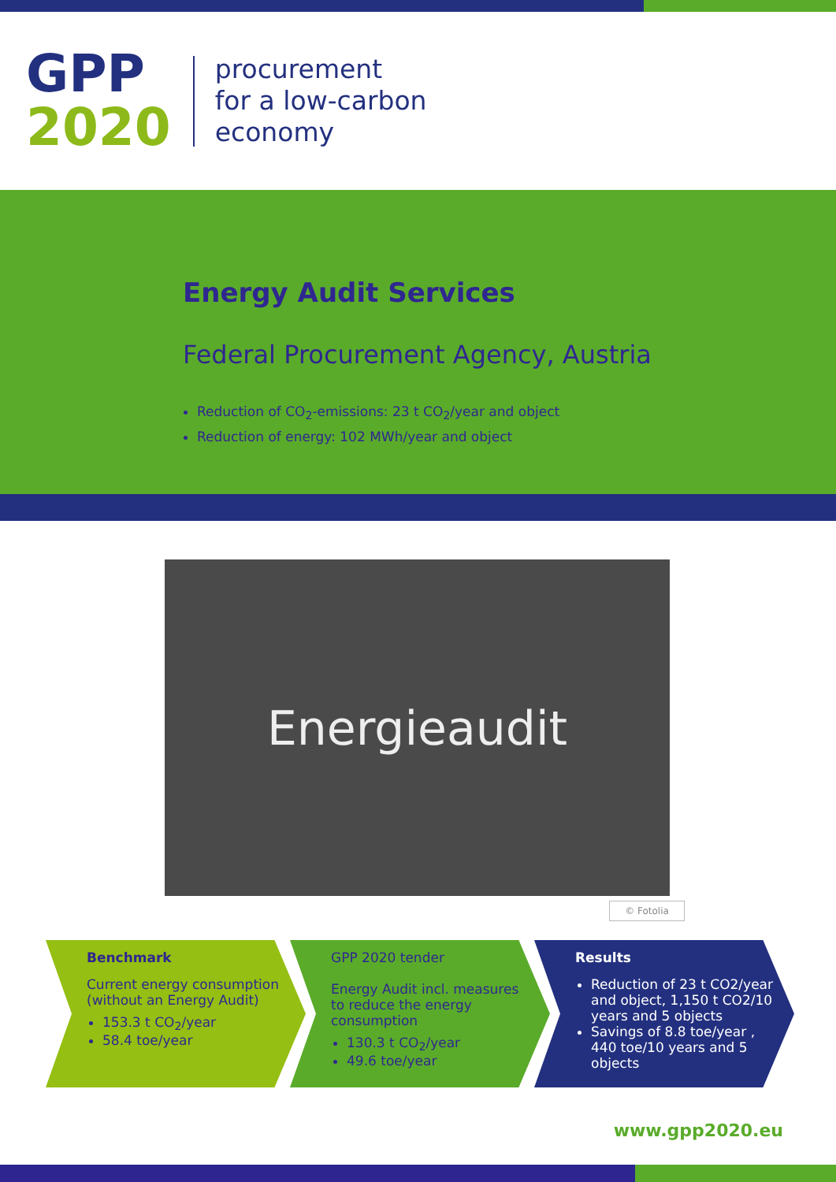GPP
2020
procurement
for a low-carbon
economy
Energy Audit Services
Federal Procurement Agency, Austria
Reduction of CO<sub>2</sub>-emissions: 23 t CO<sub>2</sub>/year and object
Reduction of energy: 102 MWh/year and object
Energieaudit
© Fotolia
Benchmark
Current energy consumption (without an Energy Audit)
153.3 t CO<sub>2</sub>/year
58.4 toe/year
GPP 2020 tender
Energy Audit incl. measures to reduce the energy consumption
130.3 t CO<sub>2</sub>/year
49.6 toe/year
Results
Reduction of 23 t CO2/year and object, 1,150 t CO2/10 years and 5 objects
Savings of 8.8 toe/year , 440 toe/10 years and 5 objects
www.gpp2020.eu